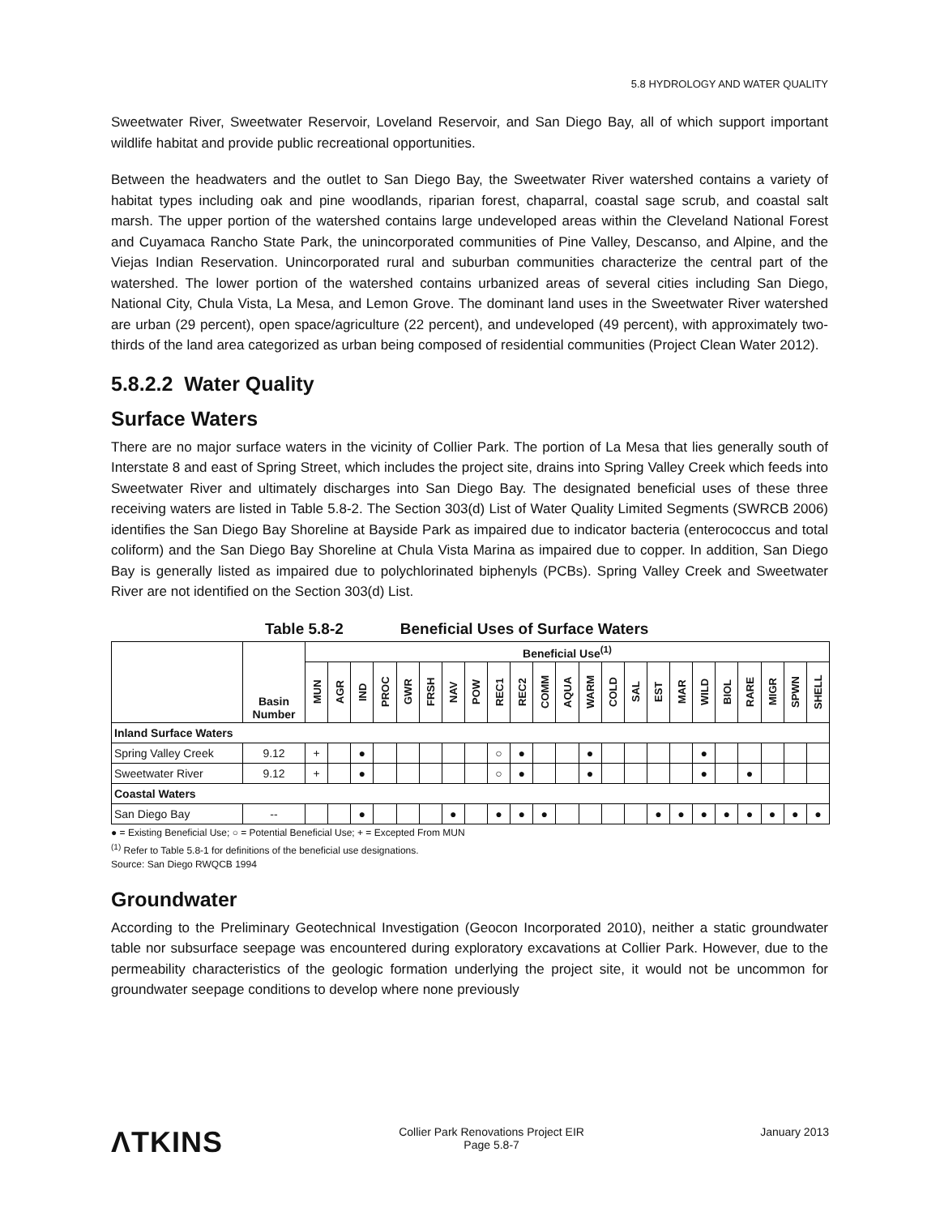5.8 HYDROLOGY AND WATER QUALITY
Sweetwater River, Sweetwater Reservoir, Loveland Reservoir, and San Diego Bay, all of which support important wildlife habitat and provide public recreational opportunities.
Between the headwaters and the outlet to San Diego Bay, the Sweetwater River watershed contains a variety of habitat types including oak and pine woodlands, riparian forest, chaparral, coastal sage scrub, and coastal salt marsh. The upper portion of the watershed contains large undeveloped areas within the Cleveland National Forest and Cuyamaca Rancho State Park, the unincorporated communities of Pine Valley, Descanso, and Alpine, and the Viejas Indian Reservation. Unincorporated rural and suburban communities characterize the central part of the watershed. The lower portion of the watershed contains urbanized areas of several cities including San Diego, National City, Chula Vista, La Mesa, and Lemon Grove. The dominant land uses in the Sweetwater River watershed are urban (29 percent), open space/agriculture (22 percent), and undeveloped (49 percent), with approximately two-thirds of the land area categorized as urban being composed of residential communities (Project Clean Water 2012).
5.8.2.2 Water Quality
Surface Waters
There are no major surface waters in the vicinity of Collier Park. The portion of La Mesa that lies generally south of Interstate 8 and east of Spring Street, which includes the project site, drains into Spring Valley Creek which feeds into Sweetwater River and ultimately discharges into San Diego Bay. The designated beneficial uses of these three receiving waters are listed in Table 5.8-2. The Section 303(d) List of Water Quality Limited Segments (SWRCB 2006) identifies the San Diego Bay Shoreline at Bayside Park as impaired due to indicator bacteria (enterococcus and total coliform) and the San Diego Bay Shoreline at Chula Vista Marina as impaired due to copper. In addition, San Diego Bay is generally listed as impaired due to polychlorinated biphenyls (PCBs). Spring Valley Creek and Sweetwater River are not identified on the Section 303(d) List.
Table 5.8-2 Beneficial Uses of Surface Waters
| | Basin Number | Beneficial Use<sup>(1)</sup> | | | | | | | | | | | | | | | | | | | | | | |
| --- | --- | --- | --- | --- | --- | --- | --- | --- | --- | --- | --- | --- | --- | --- | --- | --- | --- | --- | --- | --- | --- | --- | --- | --- |
| | | MUN | AGR | IND | PROC | GWR | FRSH | NAV | POW | REC1 | REC2 | COMM | AQUA | WARM | COLD | SAL | EST | MAR | WILD | BIOL | RARE | MIGR | SPWN | SHELL |
| Inland Surface Waters | | | | | | | | | | | | | | | | | | | | | | | | |
| Spring Valley Creek | 9.12 | + | | ● | | | | | | ○ | ● | | | ● | | | | | ● | | | | | |
| Sweetwater River | 9.12 | + | | ● | | | | | | ○ | ● | | | ● | | | | | ● | | ● | | | |
| Coastal Waters | | | | | | | | | | | | | | | | | | | | | | | | |
| San Diego Bay | -- | | | ● | | | | ● | | ● | ● | ● | | | | | ● | ● | ● | ● | ● | ● | ● | ● |
● = Existing Beneficial Use; ○ = Potential Beneficial Use; + = Excepted From MUN
<sup>(1)</sup> Refer to Table 5.8-1 for definitions of the beneficial use designations.
Source: San Diego RWQCB 1994
Groundwater
According to the Preliminary Geotechnical Investigation (Geocon Incorporated 2010), neither a static groundwater table nor subsurface seepage was encountered during exploratory excavations at Collier Park. However, due to the permeability characteristics of the geologic formation underlying the project site, it would not be uncommon for groundwater seepage conditions to develop where none previously
ΛTKINS
Collier Park Renovations Project EIR
Page 5.8-7
January 2013